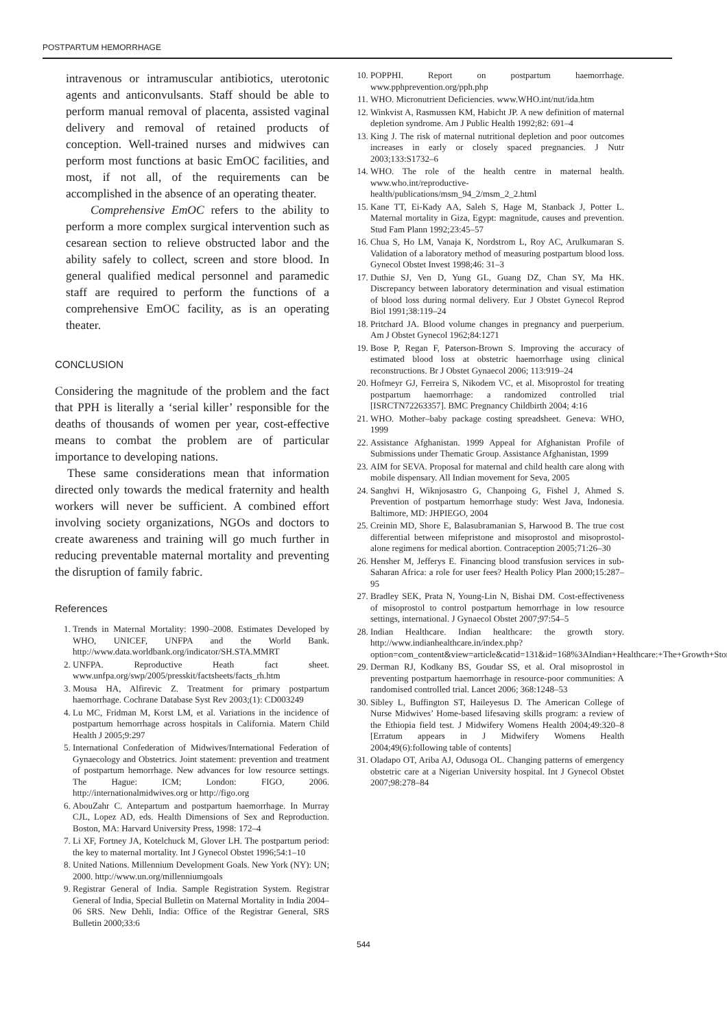POSTPARTUM HEMORRHAGE
intravenous or intramuscular antibiotics, uterotonic agents and anticonvulsants. Staff should be able to perform manual removal of placenta, assisted vaginal delivery and removal of retained products of conception. Well-trained nurses and midwives can perform most functions at basic EmOC facilities, and most, if not all, of the requirements can be accomplished in the absence of an operating theater.
Comprehensive EmOC refers to the ability to perform a more complex surgical intervention such as cesarean section to relieve obstructed labor and the ability safely to collect, screen and store blood. In general qualified medical personnel and paramedic staff are required to perform the functions of a comprehensive EmOC facility, as is an operating theater.
CONCLUSION
Considering the magnitude of the problem and the fact that PPH is literally a ‘serial killer’ responsible for the deaths of thousands of women per year, cost-effective means to combat the problem are of particular importance to developing nations.
These same considerations mean that information directed only towards the medical fraternity and health workers will never be sufficient. A combined effort involving society organizations, NGOs and doctors to create awareness and training will go much further in reducing preventable maternal mortality and preventing the disruption of family fabric.
References
1. Trends in Maternal Mortality: 1990–2008. Estimates Developed by WHO, UNICEF, UNFPA and the World Bank. http://www.data.worldbank.org/indicator/SH.STA.MMRT
2. UNFPA. Reproductive Heath fact sheet. www.unfpa.org/swp/2005/presskit/factsheets/facts_rh.htm
3. Mousa HA, Alfirevic Z. Treatment for primary postpartum haemorrhage. Cochrane Database Syst Rev 2003;(1): CD003249
4. Lu MC, Fridman M, Korst LM, et al. Variations in the incidence of postpartum hemorrhage across hospitals in California. Matern Child Health J 2005;9:297
5. International Confederation of Midwives/International Federation of Gynaecology and Obstetrics. Joint statement: prevention and treatment of postpartum hemorrhage. New advances for low resource settings. The Hague: ICM; London: FIGO, 2006. http://internationalmidwives.org or http://figo.org
6. AbouZahr C. Antepartum and postpartum haemorrhage. In Murray CJL, Lopez AD, eds. Health Dimensions of Sex and Reproduction. Boston, MA: Harvard University Press, 1998: 172–4
7. Li XF, Fortney JA, Kotelchuck M, Glover LH. The postpartum period: the key to maternal mortality. Int J Gynecol Obstet 1996;54:1–10
8. United Nations. Millennium Development Goals. New York (NY): UN; 2000. http://www.un.org/millenniumgoals
9. Registrar General of India. Sample Registration System. Registrar General of India, Special Bulletin on Maternal Mortality in India 2004–06 SRS. New Dehli, India: Office of the Registrar General, SRS Bulletin 2000;33:6
10. POPPHI. Report on postpartum haemorrhage. www.pphprevention.org/pph.php
11. WHO. Micronutrient Deficiencies. www.WHO.int/nut/ida.htm
12. Winkvist A, Rasmussen KM, Habicht JP. A new definition of maternal depletion syndrome. Am J Public Health 1992;82: 691–4
13. King J. The risk of maternal nutritional depletion and poor outcomes increases in early or closely spaced pregnancies. J Nutr 2003;133:S1732–6
14. WHO. The role of the health centre in maternal health. www.who.int/reproductive-health/publications/msm_94_2/msm_2_2.html
15. Kane TT, Ei-Kady AA, Saleh S, Hage M, Stanback J, Potter L. Maternal mortality in Giza, Egypt: magnitude, causes and prevention. Stud Fam Plann 1992;23:45–57
16. Chua S, Ho LM, Vanaja K, Nordstrom L, Roy AC, Arulkumaran S. Validation of a laboratory method of measuring postpartum blood loss. Gynecol Obstet Invest 1998;46: 31–3
17. Duthie SJ, Ven D, Yung GL, Guang DZ, Chan SY, Ma HK. Discrepancy between laboratory determination and visual estimation of blood loss during normal delivery. Eur J Obstet Gynecol Reprod Biol 1991;38:119–24
18. Pritchard JA. Blood volume changes in pregnancy and puerperium. Am J Obstet Gynecol 1962;84:1271
19. Bose P, Regan F, Paterson-Brown S. Improving the accuracy of estimated blood loss at obstetric haemorrhage using clinical reconstructions. Br J Obstet Gynaecol 2006; 113:919–24
20. Hofmeyr GJ, Ferreira S, Nikodem VC, et al. Misoprostol for treating postpartum haemorrhage: a randomized controlled trial [ISRCTN72263357]. BMC Pregnancy Childbirth 2004; 4:16
21. WHO. Mother–baby package costing spreadsheet. Geneva: WHO, 1999
22. Assistance Afghanistan. 1999 Appeal for Afghanistan Profile of Submissions under Thematic Group. Assistance Afghanistan, 1999
23. AIM for SEVA. Proposal for maternal and child health care along with mobile dispensary. All Indian movement for Seva, 2005
24. Sanghvi H, Wiknjosastro G, Chanpoing G, Fishel J, Ahmed S. Prevention of postpartum hemorrhage study: West Java, Indonesia. Baltimore, MD: JHPIEGO, 2004
25. Creinin MD, Shore E, Balasubramanian S, Harwood B. The true cost differential between mifepristone and misoprostol and misoprostol- alone regimens for medical abortion. Contraception 2005;71:26–30
26. Hensher M, Jefferys E. Financing blood transfusion services in sub-Saharan Africa: a role for user fees? Health Policy Plan 2000;15:287–95
27. Bradley SEK, Prata N, Young-Lin N, Bishai DM. Cost-effectiveness of misoprostol to control postpartum hemorrhage in low resource settings, international. J Gynaecol Obstet 2007;97:54–5
28. Indian Healthcare. Indian healthcare: the growth story. http://www.indianhealthcare.in/index.php?option=com_content&view=article&catid=131&id=168%3AIndian+Healthcare:+The+Growth+Story
29. Derman RJ, Kodkany BS, Goudar SS, et al. Oral misoprostol in preventing postpartum haemorrhage in resource-poor communities: A randomised controlled trial. Lancet 2006; 368:1248–53
30. Sibley L, Buffington ST, Haileyesus D. The American College of Nurse Midwives’ Home-based lifesaving skills program: a review of the Ethiopia field test. J Midwifery Womens Health 2004;49:320–8 [Erratum appears in J Midwifery Womens Health 2004;49(6):following table of contents]
31. Oladapo OT, Ariba AJ, Odusoga OL. Changing patterns of emergency obstetric care at a Nigerian University hospital. Int J Gynecol Obstet 2007;98:278–84
544